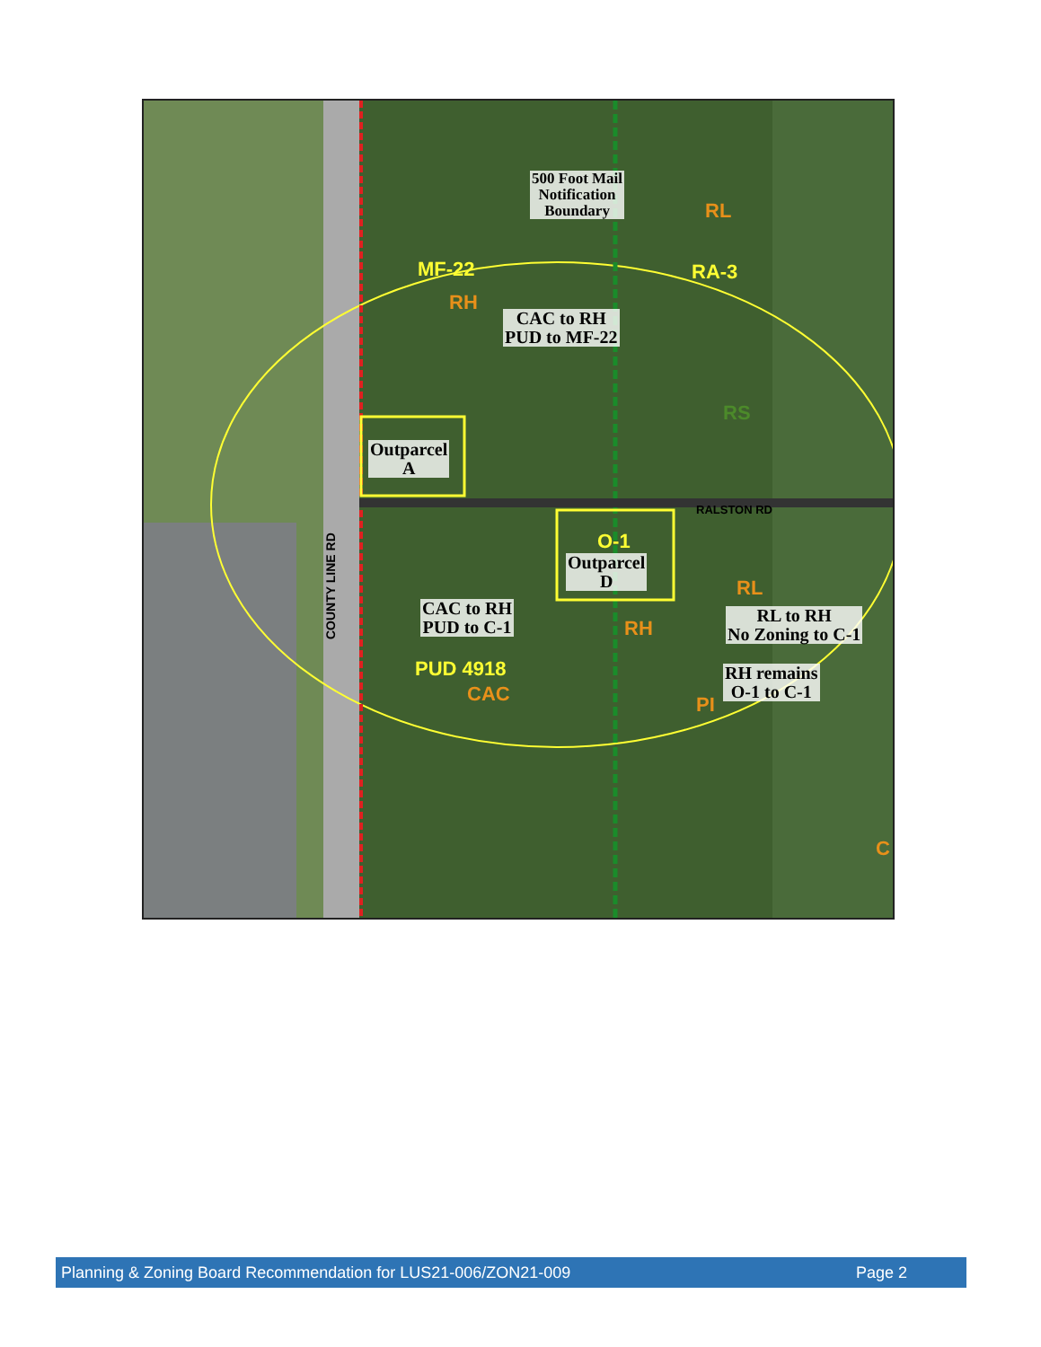500 Foot Mail
Notification
Boundary
MF-22
RH
RL
RA-3
CAC to RH
PUD to MF-22
RS
Outparcel
A
COUNTY LINE RD
RALSTON RD
O-1
Outparcel
D
RL
CAC to RH
PUD to C-1
RH
RL to RH
No Zoning to C-1
PUD 4918
CAC PI
RH remains
O-1 to C-1
C
Planning & Zoning Board Recommendation for LUS21-006/ZON21-009 Page 2